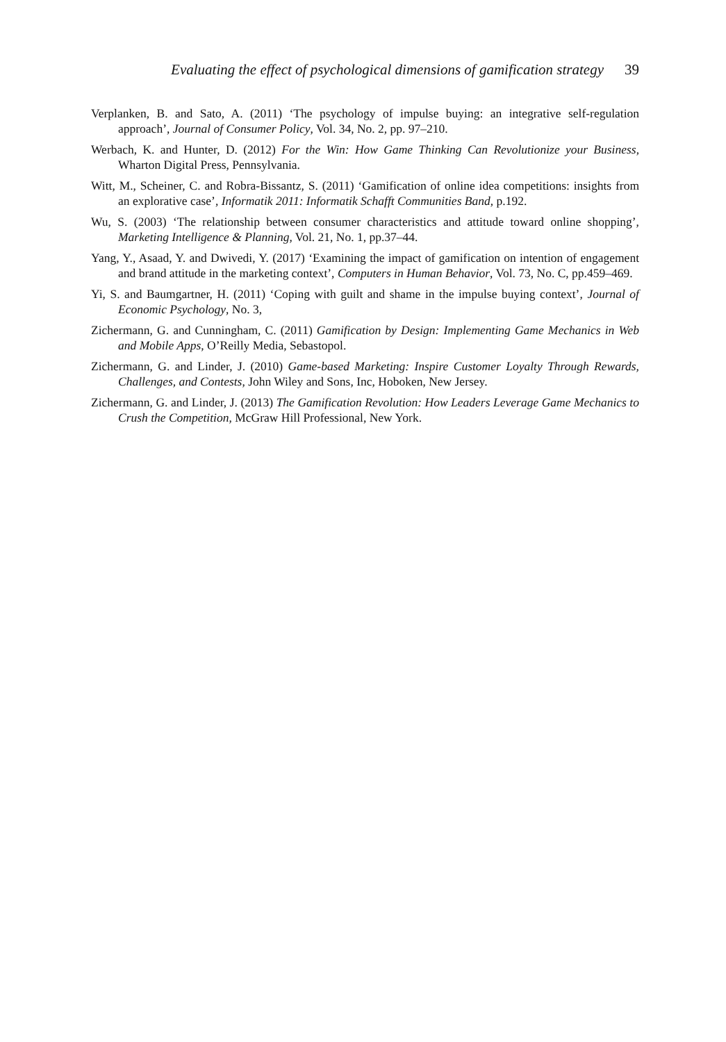Evaluating the effect of psychological dimensions of gamification strategy 39
Verplanken, B. and Sato, A. (2011) ‘The psychology of impulse buying: an integrative self-regulation approach’, Journal of Consumer Policy, Vol. 34, No. 2, pp. 97–210.
Werbach, K. and Hunter, D. (2012) For the Win: How Game Thinking Can Revolutionize your Business, Wharton Digital Press, Pennsylvania.
Witt, M., Scheiner, C. and Robra-Bissantz, S. (2011) ‘Gamification of online idea competitions: insights from an explorative case’, Informatik 2011: Informatik Schafft Communities Band, p.192.
Wu, S. (2003) ‘The relationship between consumer characteristics and attitude toward online shopping’, Marketing Intelligence & Planning, Vol. 21, No. 1, pp.37–44.
Yang, Y., Asaad, Y. and Dwivedi, Y. (2017) ‘Examining the impact of gamification on intention of engagement and brand attitude in the marketing context’, Computers in Human Behavior, Vol. 73, No. C, pp.459–469.
Yi, S. and Baumgartner, H. (2011) ‘Coping with guilt and shame in the impulse buying context’, Journal of Economic Psychology, No. 3,
Zichermann, G. and Cunningham, C. (2011) Gamification by Design: Implementing Game Mechanics in Web and Mobile Apps, O’Reilly Media, Sebastopol.
Zichermann, G. and Linder, J. (2010) Game-based Marketing: Inspire Customer Loyalty Through Rewards, Challenges, and Contests, John Wiley and Sons, Inc, Hoboken, New Jersey.
Zichermann, G. and Linder, J. (2013) The Gamification Revolution: How Leaders Leverage Game Mechanics to Crush the Competition, McGraw Hill Professional, New York.